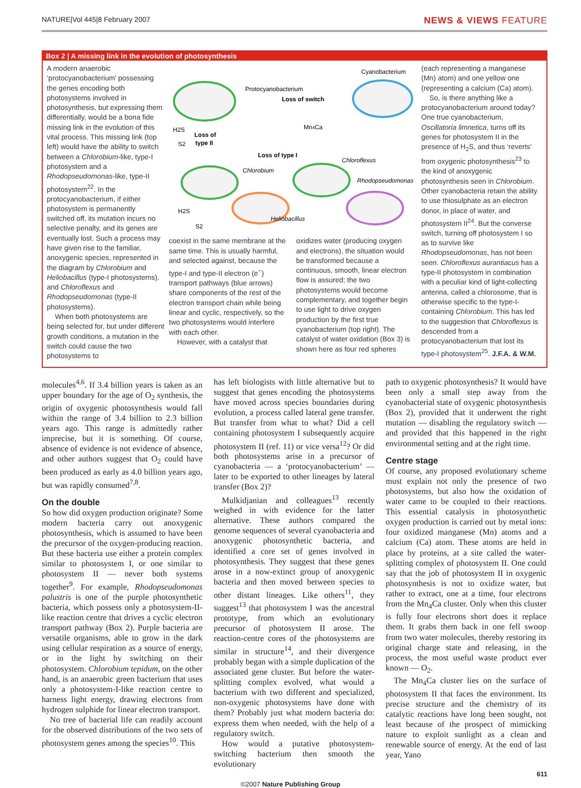NATURE|Vol 445|8 February 2007 NEWS & VIEWS FEATURE
Box 2 | A missing link in the evolution of photosynthesis
A modern anaerobic ‘protocyanobacterium’ possessing the genes encoding both photosystems involved in photosynthesis, but expressing them differentially, would be a bona fide missing link in the evolution of this vital process. This missing link (top left) would have the ability to switch between a Chlorobium-like, type-I photosystem and a Rhodopseudomonas-like, type-II photosystem<sup>22</sup>. In the protocyanobacterium, if either photosystem is permanently switched off, its mutation incurs no selective penalty, and its genes are eventually lost. Such a process may have given rise to the familiar, anoxygenic species, represented in the diagram by Chlorobium and Heliobacillus (type-I photosystems), and Chloroflexus and Rhodopseudomonas (type-II photosystems).
When both photosystems are being selected for, but under different growth conditions, a mutation in the switch could cause the two photosystems to
Protocyanobacterium
Cyanobacterium
Loss of switch
Loss of
type II
Loss of type I
Mn4Ca
Chlorobium
Chloroflexus
Rhodopseudomonas
Heliobacillus
H2S
S2
H2S
S2
coexist in the same membrane at the same time. This is usually harmful, and selected against, because the type-I and type-II electron (e<sup>−</sup>) transport pathways (blue arrows) share components of the rest of the electron transport chain while being linear and cyclic, respectively, so the two photosystems would interfere with each other.
However, with a catalyst that
oxidizes water (producing oxygen and electrons), the situation would be transformed because a continuous, smooth, linear electron flow is assured; the two photosystems would become complementary, and together begin to use light to drive oxygen production by the first true cyanobacterium (top right). The catalyst of water oxidation (Box 3) is shown here as four red spheres
(each representing a manganese (Mn) atom) and one yellow one (representing a calcium (Ca) atom).
So, is there anything like a protocyanobacterium around today? One true cyanobacterium, Oscillatoria limnetica, turns off its genes for photosystem II in the presence of H<sub>2</sub>S, and thus ‘reverts’ from oxygenic photosynthesis<sup>23</sup> to the kind of anoxygenic photosynthesis seen in Chlorobium. Other cyanobacteria retain the ability to use thiosulphate as an electron donor, in place of water, and photosystem II<sup>24</sup>. But the converse switch, turning off photosystem I so as to survive like Rhodopseudomonas, has not been seen. Chloroflexus aurantiacus has a type-II photosystem in combination with a peculiar kind of light-collecting antenna, called a chlorosome, that is otherwise specific to the type-I-containing Chlorobium. This has led to the suggestion that Chloroflexus is descended from a protocyanobacterium that lost its type-I photosystem<sup>25</sup>. J.F.A. & W.M.
molecules<sup>4,6</sup>. If 3.4 billion years is taken as an upper boundary for the age of O<sub>2</sub> synthesis, the origin of oxygenic photosynthesis would fall within the range of 3.4 billion to 2.3 billion years ago. This range is admittedly rather imprecise, but it is something. Of course, absence of evidence is not evidence of absence, and other authors suggest that O<sub>2</sub> could have been produced as early as 4.0 billion years ago, but was rapidly consumed<sup>7,8</sup>.
On the double
So how did oxygen production originate? Some modern bacteria carry out anoxygenic photosynthesis, which is assumed to have been the precursor of the oxygen-producing reaction. But these bacteria use either a protein complex similar to photosystem I, or one similar to photosystem II — never both systems together<sup>9</sup>. For example, Rhodopseudomonas palustris is one of the purple photosynthetic bacteria, which possess only a photosystem-II-like reaction centre that drives a cyclic electron transport pathway (Box 2). Purple bacteria are versatile organisms, able to grow in the dark using cellular respiration as a source of energy, or in the light by switching on their photosystem. Chlorobium tepidum, on the other hand, is an anaerobic green bacterium that uses only a photosystem-I-like reaction centre to harness light energy, drawing electrons from hydrogen sulphide for linear electron transport.
No tree of bacterial life can readily account for the observed distributions of the two sets of photosystem genes among the species<sup>10</sup>. This
has left biologists with little alternative but to suggest that genes encoding the photosystems have moved across species boundaries during evolution, a process called lateral gene transfer. But transfer from what to what? Did a cell containing photosystem I subsequently acquire photosystem II (ref. 11) or vice versa<sup>12</sup>? Or did both photosystems arise in a precursor of cyanobacteria — a ‘protocyanobacterium’ — later to be exported to other lineages by lateral transfer (Box 2)?
Mulkidjanian and colleagues<sup>13</sup> recently weighed in with evidence for the latter alternative. These authors compared the genome sequences of several cyanobacteria and anoxygenic photosynthetic bacteria, and identified a core set of genes involved in photosynthesis. They suggest that these genes arose in a now-extinct group of anoxygenic bacteria and then moved between species to other distant lineages. Like others<sup>11</sup>, they suggest<sup>13</sup> that photosystem I was the ancestral prototype, from which an evolutionary precursor of photosystem II arose. The reaction-centre cores of the photosystems are similar in structure<sup>14</sup>, and their divergence probably began with a simple duplication of the associated gene cluster. But before the water-splitting complex evolved, what would a bacterium with two different and specialized, non-oxygenic photosystems have done with them? Probably just what modern bacteria do: express them when needed, with the help of a regulatory switch.
How would a putative photosystem-switching bacterium then smooth the evolutionary
path to oxygenic photosynthesis? It would have been only a small step away from the cyanobacterial state of oxygenic photosynthesis (Box 2), provided that it underwent the right mutation — disabling the regulatory switch — and provided that this happened in the right environmental setting and at the right time.
Centre stage
Of course, any proposed evolutionary scheme must explain not only the presence of two photosystems, but also how the oxidation of water came to be coupled to their reactions. This essential catalysis in photosynthetic oxygen production is carried out by metal ions: four oxidized manganese (Mn) atoms and a calcium (Ca) atom. These atoms are held in place by proteins, at a site called the water-splitting complex of photosystem II. One could say that the job of photosystem II in oxygenic photosynthesis is not to oxidize water, but rather to extract, one at a time, four electrons from the Mn<sub>4</sub>Ca cluster. Only when this cluster is fully four electrons short does it replace them. It grabs them back in one fell swoop from two water molecules, thereby restoring its original charge state and releasing, in the process, the most useful waste product ever known — O<sub>2</sub>.
The Mn<sub>4</sub>Ca cluster lies on the surface of photosystem II that faces the environment. Its precise structure and the chemistry of its catalytic reactions have long been sought, not least because of the prospect of mimicking nature to exploit sunlight as a clean and renewable source of energy. At the end of last year, Yano
611
©2007 Nature Publishing Group